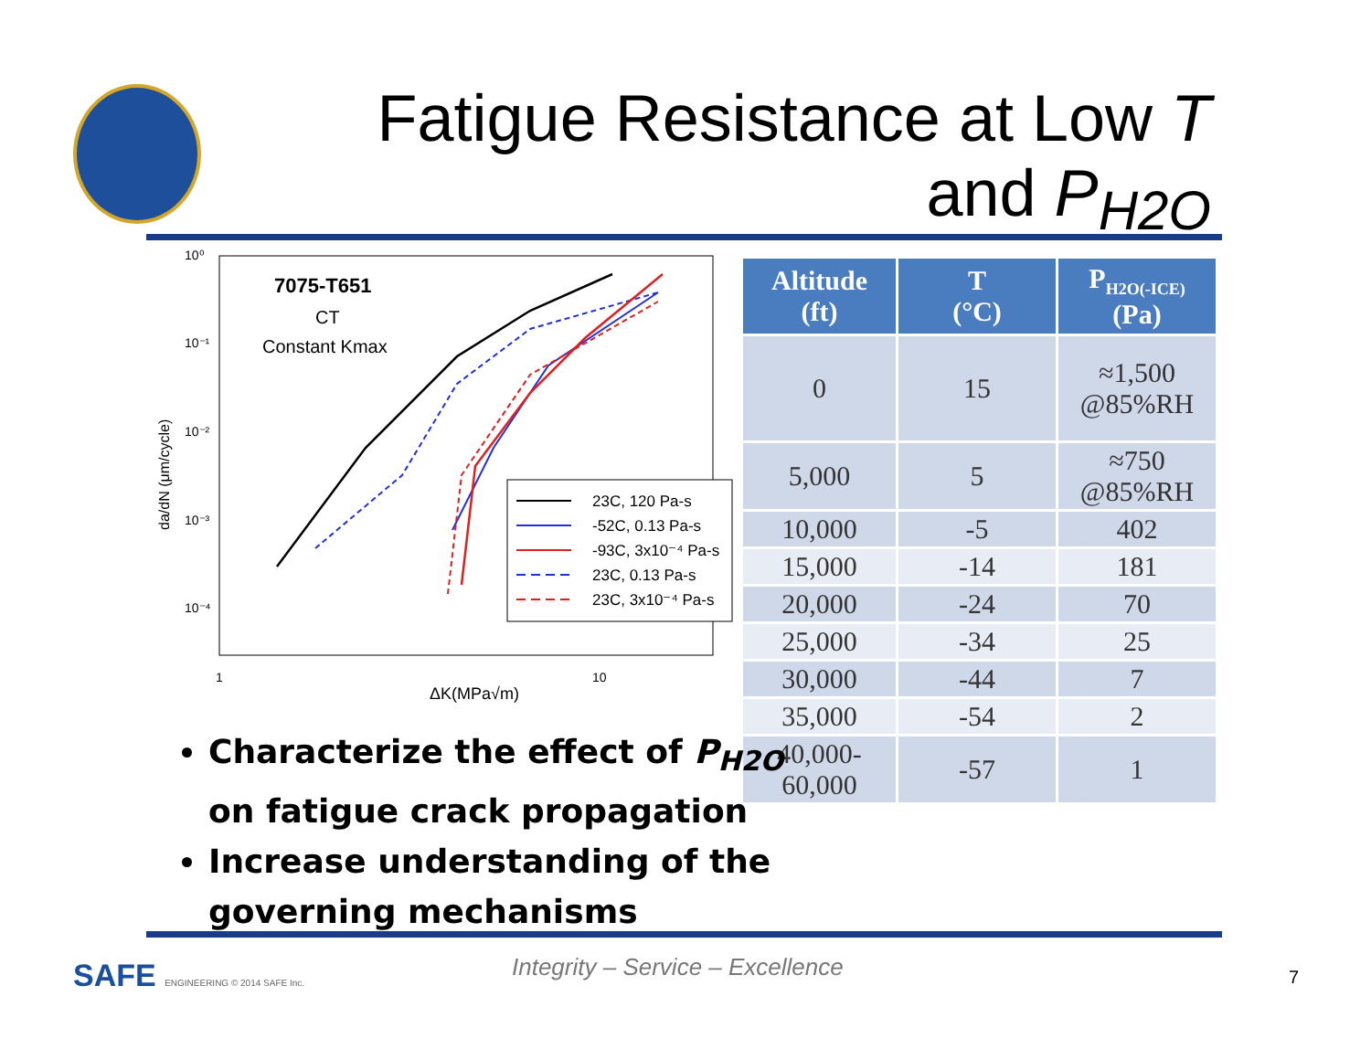Fatigue Resistance at Low T
and P<sub>H2O</sub>
10⁰
10⁻¹
10⁻²
10⁻³
10⁻⁴
1
10
ΔK(MPa√m)
da/dN (μm/cycle)
7075-T651
CT
Constant Kmax
23C, 120 Pa-s
-52C, 0.13 Pa-s
-93C, 3x10⁻⁴ Pa-s
23C, 0.13 Pa-s
23C, 3x10⁻⁴ Pa-s
| Altitude (ft) | T (°C) | P<sub>H2O(-ICE)</sub> (Pa) |
| --- | --- | --- |
| 0 | 15 | ≈1,500 @85%RH |
| 5,000 | 5 | ≈750 @85%RH |
| 10,000 | -5 | 402 |
| 15,000 | -14 | 181 |
| 20,000 | -24 | 70 |
| 25,000 | -34 | 25 |
| 30,000 | -44 | 7 |
| 35,000 | -54 | 2 |
| 40,000- 60,000 | -57 | 1 |
Characterize the effect of P<sub>H2O</sub> on fatigue crack propagation
Increase understanding of the governing mechanisms
SAFE ENGINEERING © 2014 SAFE Inc.
Integrity – Service – Excellence
7